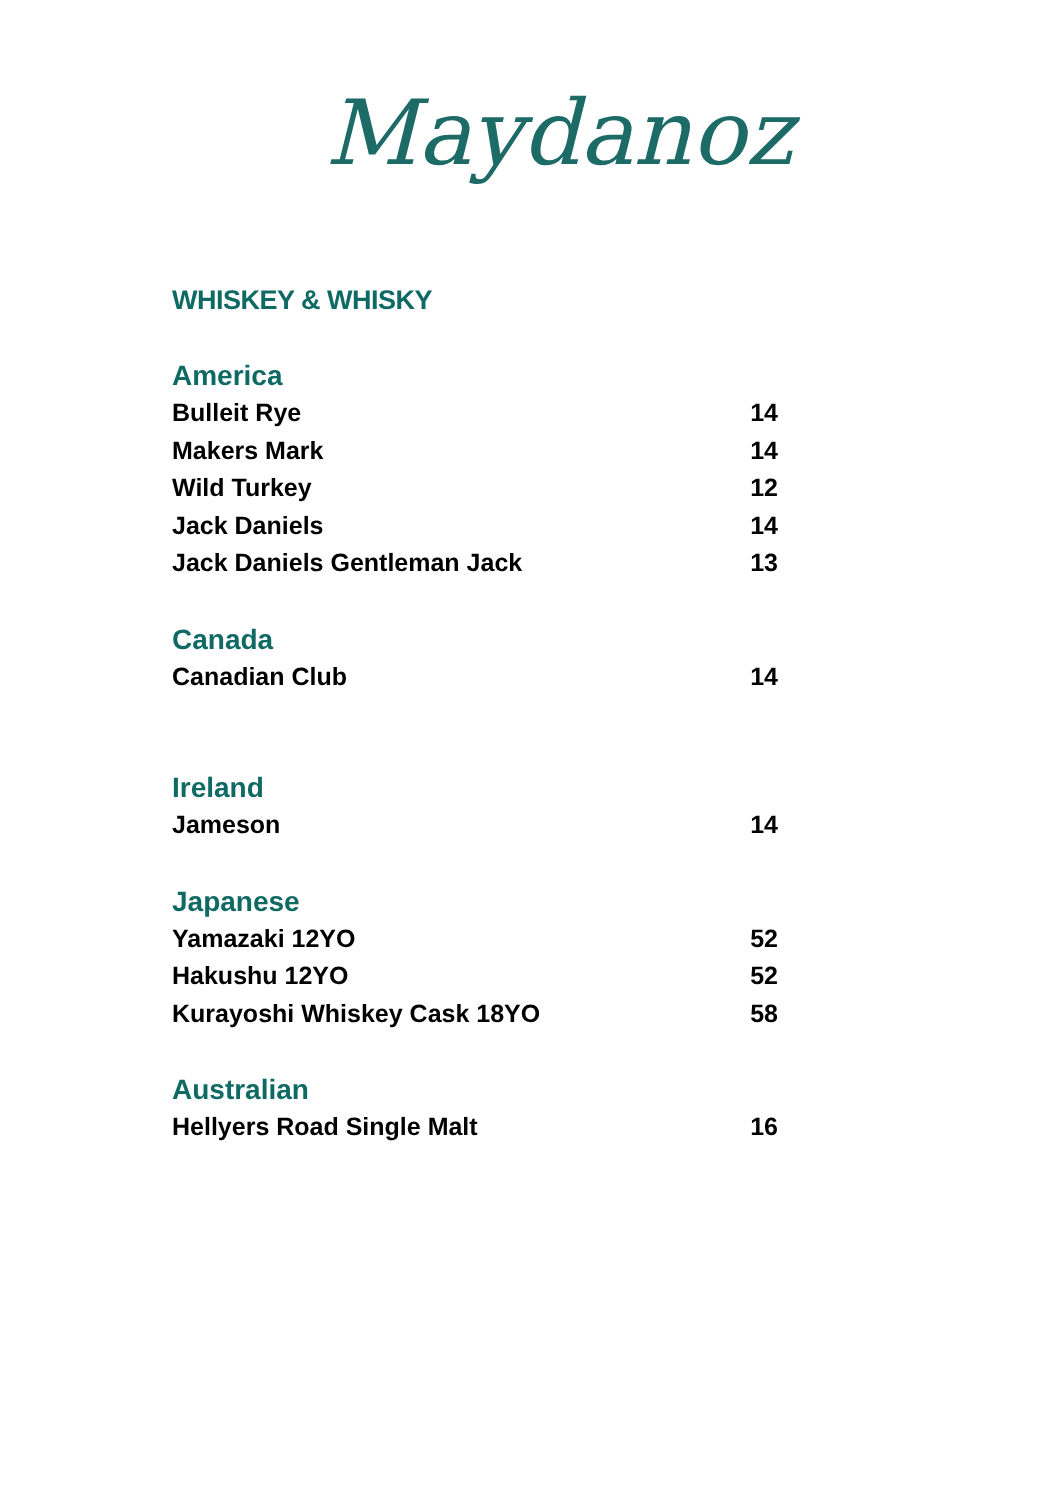Maydanoz
WHISKEY & WHISKY
America
Bulleit Rye 14
Makers Mark 14
Wild Turkey 12
Jack Daniels 14
Jack Daniels Gentleman Jack 13
Canada
Canadian Club 14
Ireland
Jameson 14
Japanese
Yamazaki 12YO 52
Hakushu 12YO 52
Kurayoshi Whiskey Cask 18YO 58
Australian
Hellyers Road Single Malt 16